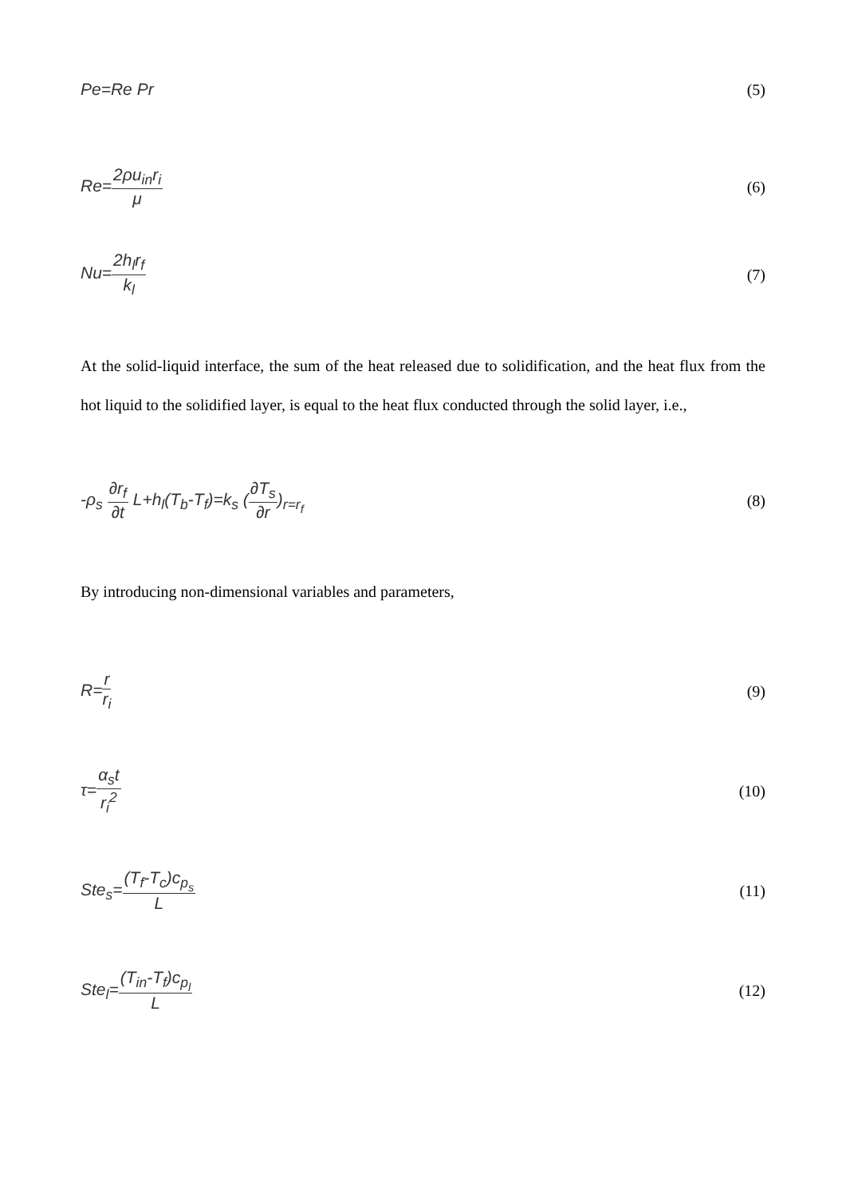Pe=Re Pr (5)
Re=2ρu<sub>in</sub>r<sub>i</sub> μ (6)
Nu=2h<sub>l</sub>r<sub>f</sub> k<sub>l</sub> (7)
At the solid-liquid interface, the sum of the heat released due to solidification, and the heat flux from the hot liquid to the solidified layer, is equal to the heat flux conducted through the solid layer, i.e.,
-ρ<sub>s</sub> ∂r<sub>f</sub> ∂t L+h<sub>l</sub>(T<sub>b</sub>-T<sub>f</sub>)=k<sub>s</sub> (∂T<sub>s</sub> ∂r)<sub>r=r<sub>f</sub></sub> (8)
By introducing non-dimensional variables and parameters,
R=r r<sub>i</sub> (9)
τ=α<sub>s</sub>t r<sub>i</sub><sup>2</sup> (10)
Ste<sub>s</sub>=(T<sub>f</sub>-T<sub>c</sub>)c<sub>p<sub>s</sub></sub> L (11)
Ste<sub>l</sub>=(T<sub>in</sub>-T<sub>f</sub>)c<sub>p<sub>l</sub></sub> L (12)